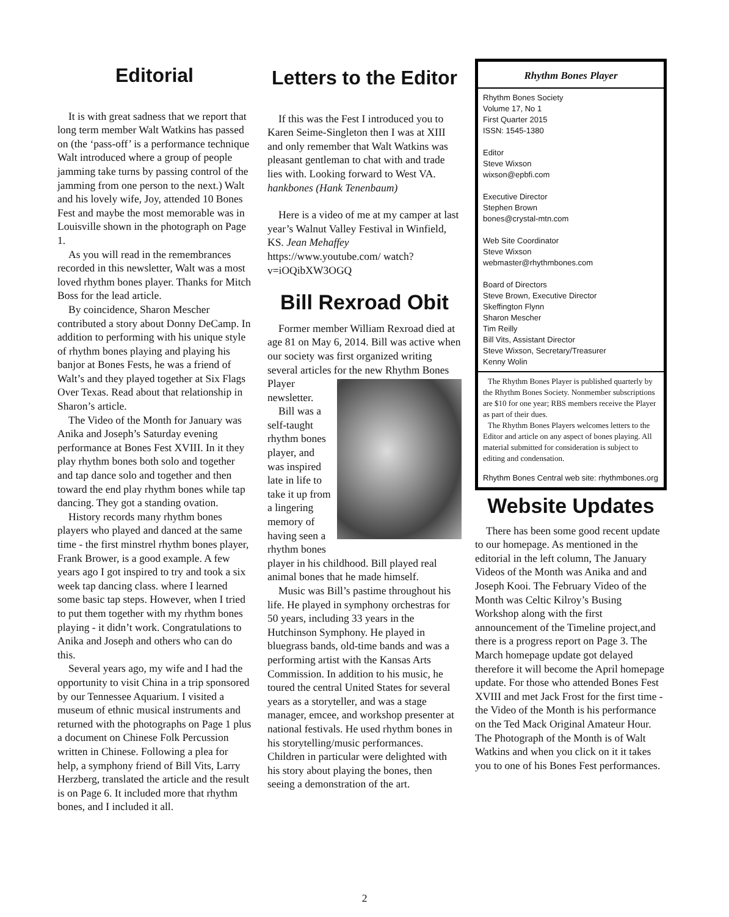Editorial
It is with great sadness that we report that long term member Walt Watkins has passed on (the ‘pass-off’ is a performance technique Walt introduced where a group of people jamming take turns by passing control of the jamming from one person to the next.) Walt and his lovely wife, Joy, attended 10 Bones Fest and maybe the most memorable was in Louisville shown in the photograph on Page 1.
As you will read in the remembrances recorded in this newsletter, Walt was a most loved rhythm bones player. Thanks for Mitch Boss for the lead article.
By coincidence, Sharon Mescher contributed a story about Donny DeCamp. In addition to performing with his unique style of rhythm bones playing and playing his banjor at Bones Fests, he was a friend of Walt’s and they played together at Six Flags Over Texas. Read about that relationship in Sharon’s article.
The Video of the Month for January was Anika and Joseph’s Saturday evening performance at Bones Fest XVIII. In it they play rhythm bones both solo and together and tap dance solo and together and then toward the end play rhythm bones while tap dancing. They got a standing ovation.
History records many rhythm bones players who played and danced at the same time - the first minstrel rhythm bones player, Frank Brower, is a good example. A few years ago I got inspired to try and took a six week tap dancing class. where I learned some basic tap steps. However, when I tried to put them together with my rhythm bones playing - it didn’t work. Congratulations to Anika and Joseph and others who can do this.
Several years ago, my wife and I had the opportunity to visit China in a trip sponsored by our Tennessee Aquarium. I visited a museum of ethnic musical instruments and returned with the photographs on Page 1 plus a document on Chinese Folk Percussion written in Chinese. Following a plea for help, a symphony friend of Bill Vits, Larry Herzberg, translated the article and the result is on Page 6. It included more that rhythm bones, and I included it all.
Letters to the Editor
If this was the Fest I introduced you to Karen Seime-Singleton then I was at XIII and only remember that Walt Watkins was pleasant gentleman to chat with and trade lies with. Looking forward to West VA. hankbones (Hank Tenenbaum)
Here is a video of me at my camper at last year’s Walnut Valley Festival in Winfield, KS. Jean Mehaffey
https://www.youtube.com/ watch?v=iOQibXW3OGQ
Bill Rexroad Obit
Former member William Rexroad died at age 81 on May 6, 2014. Bill was active when our society was first organized writing several articles for the new Rhythm Bones Player newsletter.
Bill was a self-taught rhythm bones player, and was inspired late in life to take it up from a lingering memory of having seen a rhythm bones player in his childhood. Bill played real animal bones that he made himself.
Music was Bill’s pastime throughout his life. He played in symphony orchestras for 50 years, including 33 years in the Hutchinson Symphony. He played in bluegrass bands, old-time bands and was a performing artist with the Kansas Arts Commission. In addition to his music, he toured the central United States for several years as a storyteller, and was a stage manager, emcee, and workshop presenter at national festivals. He used rhythm bones in his storytelling/music performances. Children in particular were delighted with his story about playing the bones, then seeing a demonstration of the art.
Rhythm Bones Player
Rhythm Bones Society
Volume 17, No 1
First Quarter 2015
ISSN: 1545-1380
Editor
Steve Wixson
wixson@epbfi.com
Executive Director
Stephen Brown
bones@crystal-mtn.com
Web Site Coordinator
Steve Wixson
webmaster@rhythmbones.com
Board of Directors
Steve Brown, Executive Director
Skeffington Flynn
Sharon Mescher
Tim Reilly
Bill Vits, Assistant Director
Steve Wixson, Secretary/Treasurer
Kenny Wolin
The Rhythm Bones Player is published quarterly by the Rhythm Bones Society. Nonmember subscriptions are $10 for one year; RBS members receive the Player as part of their dues.
The Rhythm Bones Players welcomes letters to the Editor and article on any aspect of bones playing. All material submitted for consideration is subject to editing and condensation.
Rhythm Bones Central web site: rhythmbones.org
Website Updates
There has been some good recent update to our homepage. As mentioned in the editorial in the left column, The January Videos of the Month was Anika and and Joseph Kooi. The February Video of the Month was Celtic Kilroy’s Busing Workshop along with the first announcement of the Timeline project,and there is a progress report on Page 3. The March homepage update got delayed therefore it will become the April homepage update. For those who attended Bones Fest XVIII and met Jack Frost for the first time - the Video of the Month is his performance on the Ted Mack Original Amateur Hour. The Photograph of the Month is of Walt Watkins and when you click on it it takes you to one of his Bones Fest performances.
2